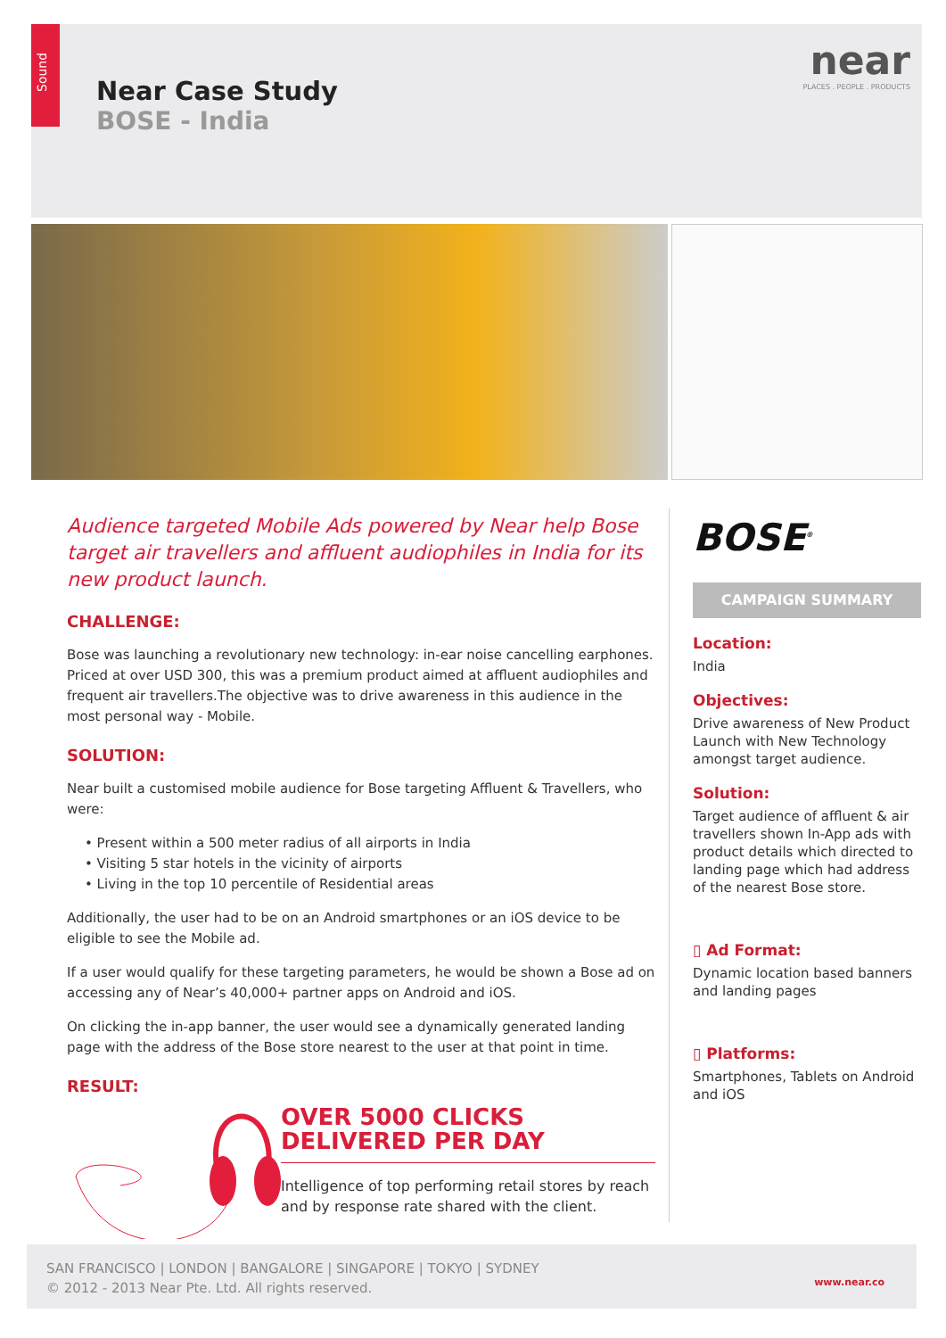Sound
Near Case Study
BOSE - India
near
PLACES . PEOPLE . PRODUCTS
Audience targeted Mobile Ads powered by Near help Bose target air travellers and affluent audiophiles in India for its new product launch.
CHALLENGE:
Bose was launching a revolutionary new technology: in-ear noise cancelling earphones. Priced at over USD 300, this was a premium product aimed at affluent audiophiles and frequent air travellers.The objective was to drive awareness in this audience in the most personal way - Mobile.
SOLUTION:
Near built a customised mobile audience for Bose targeting Affluent & Travellers, who were:
• Present within a 500 meter radius of all airports in India
• Visiting 5 star hotels in the vicinity of airports
• Living in the top 10 percentile of Residential areas
Additionally, the user had to be on an Android smartphones or an iOS device to be eligible to see the Mobile ad.
If a user would qualify for these targeting parameters, he would be shown a Bose ad on accessing any of Near’s 40,000+ partner apps on Android and iOS.
On clicking the in-app banner, the user would see a dynamically generated landing page with the address of the Bose store nearest to the user at that point in time.
RESULT:
OVER 5000 CLICKS
DELIVERED PER DAY
Intelligence of top performing retail stores by reach and by response rate shared with the client.
BOSE<sup>®</sup>
CAMPAIGN SUMMARY
Location:
India
Objectives:
Drive awareness of New Product Launch with New Technology amongst target audience.
Solution:
Target audience of affluent & air travellers shown In-App ads with product details which directed to landing page which had address of the nearest Bose store.
▯ Ad Format:
Dynamic location based banners and landing pages
▯ Platforms:
Smartphones, Tablets on Android and iOS
SAN FRANCISCO | LONDON | BANGALORE | SINGAPORE | TOKYO | SYDNEY
© 2012 - 2013 Near Pte. Ltd. All rights reserved.
www.near.co